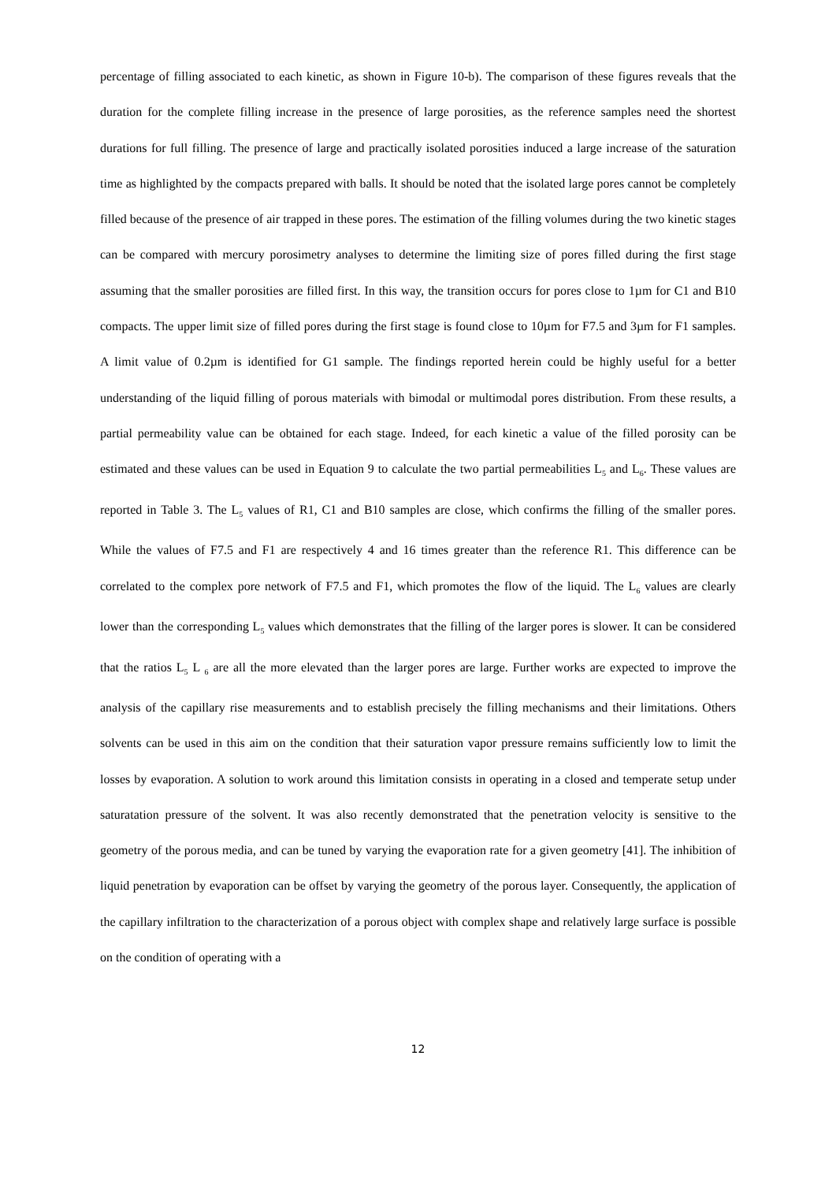percentage of filling associated to each kinetic, as shown in Figure 10-b). The comparison of these figures reveals that the duration for the complete filling increase in the presence of large porosities, as the reference samples need the shortest durations for full filling. The presence of large and practically isolated porosities induced a large increase of the saturation time as highlighted by the compacts prepared with balls. It should be noted that the isolated large pores cannot be completely filled because of the presence of air trapped in these pores. The estimation of the filling volumes during the two kinetic stages can be compared with mercury porosimetry analyses to determine the limiting size of pores filled during the first stage assuming that the smaller porosities are filled first. In this way, the transition occurs for pores close to 1µm for C1 and B10 compacts. The upper limit size of filled pores during the first stage is found close to 10µm for F7.5 and 3µm for F1 samples. A limit value of 0.2µm is identified for G1 sample. The findings reported herein could be highly useful for a better understanding of the liquid filling of porous materials with bimodal or multimodal pores distribution. From these results, a partial permeability value can be obtained for each stage. Indeed, for each kinetic a value of the filled porosity can be estimated and these values can be used in Equation 9 to calculate the two partial permeabilities L<sub>5</sub> and L<sub>6</sub>. These values are reported in Table 3. The L<sub>5</sub> values of R1, C1 and B10 samples are close, which confirms the filling of the smaller pores. While the values of F7.5 and F1 are respectively 4 and 16 times greater than the reference R1. This difference can be correlated to the complex pore network of F7.5 and F1, which promotes the flow of the liquid. The L<sub>6</sub> values are clearly lower than the corresponding L<sub>5</sub> values which demonstrates that the filling of the larger pores is slower. It can be considered that the ratios L<sub>5</sub> L <sub>6</sub> are all the more elevated than the larger pores are large. Further works are expected to improve the analysis of the capillary rise measurements and to establish precisely the filling mechanisms and their limitations. Others solvents can be used in this aim on the condition that their saturation vapor pressure remains sufficiently low to limit the losses by evaporation. A solution to work around this limitation consists in operating in a closed and temperate setup under saturatation pressure of the solvent. It was also recently demonstrated that the penetration velocity is sensitive to the geometry of the porous media, and can be tuned by varying the evaporation rate for a given geometry [41]. The inhibition of liquid penetration by evaporation can be offset by varying the geometry of the porous layer. Consequently, the application of the capillary infiltration to the characterization of a porous object with complex shape and relatively large surface is possible on the condition of operating with a
12